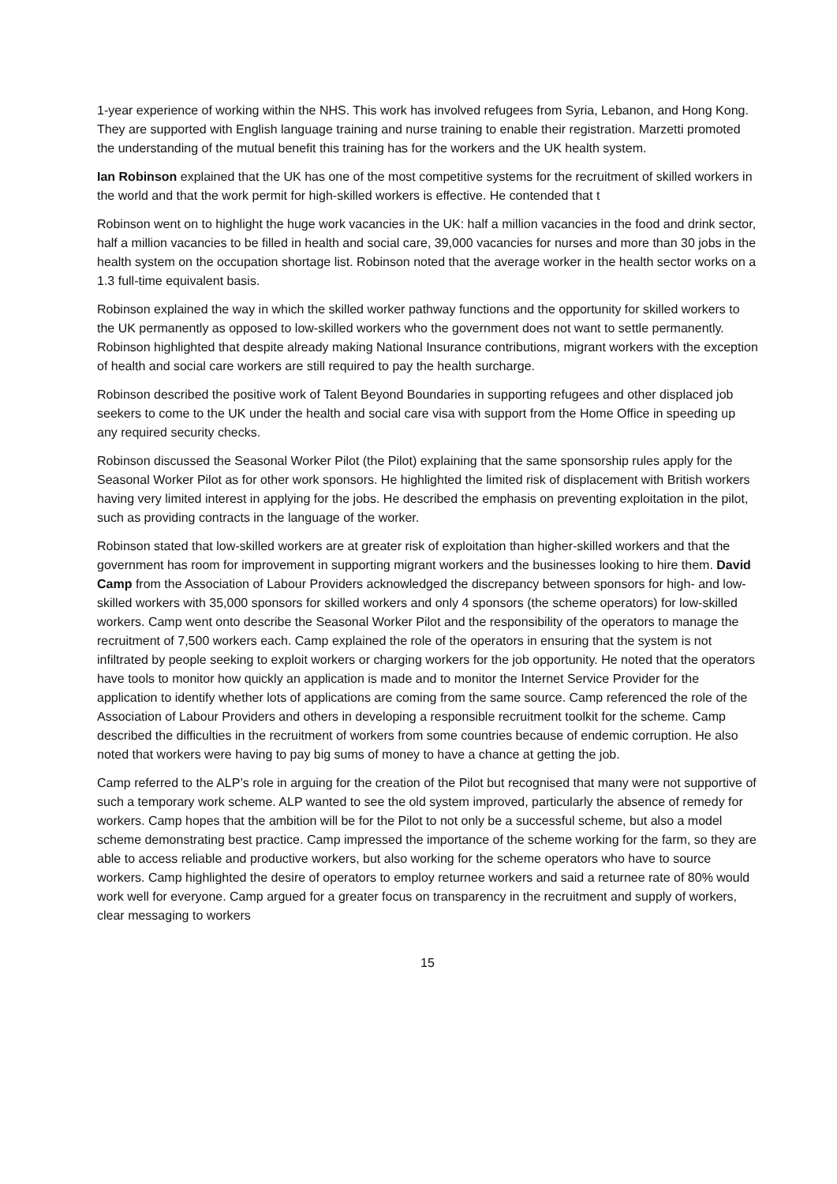1-year experience of working within the NHS. This work has involved refugees from Syria, Lebanon, and Hong Kong. They are supported with English language training and nurse training to enable their registration. Marzetti promoted the understanding of the mutual benefit this training has for the workers and the UK health system.
Ian Robinson explained that the UK has one of the most competitive systems for the recruitment of skilled workers in the world and that the work permit for high-skilled workers is effective. He contended that t
Robinson went on to highlight the huge work vacancies in the UK: half a million vacancies in the food and drink sector, half a million vacancies to be filled in health and social care, 39,000 vacancies for nurses and more than 30 jobs in the health system on the occupation shortage list. Robinson noted that the average worker in the health sector works on a 1.3 full-time equivalent basis.
Robinson explained the way in which the skilled worker pathway functions and the opportunity for skilled workers to the UK permanently as opposed to low-skilled workers who the government does not want to settle permanently. Robinson highlighted that despite already making National Insurance contributions, migrant workers with the exception of health and social care workers are still required to pay the health surcharge.
Robinson described the positive work of Talent Beyond Boundaries in supporting refugees and other displaced job seekers to come to the UK under the health and social care visa with support from the Home Office in speeding up any required security checks.
Robinson discussed the Seasonal Worker Pilot (the Pilot) explaining that the same sponsorship rules apply for the Seasonal Worker Pilot as for other work sponsors. He highlighted the limited risk of displacement with British workers having very limited interest in applying for the jobs. He described the emphasis on preventing exploitation in the pilot, such as providing contracts in the language of the worker.
Robinson stated that low-skilled workers are at greater risk of exploitation than higher-skilled workers and that the government has room for improvement in supporting migrant workers and the businesses looking to hire them. David Camp from the Association of Labour Providers acknowledged the discrepancy between sponsors for high- and low-skilled workers with 35,000 sponsors for skilled workers and only 4 sponsors (the scheme operators) for low-skilled workers. Camp went onto describe the Seasonal Worker Pilot and the responsibility of the operators to manage the recruitment of 7,500 workers each. Camp explained the role of the operators in ensuring that the system is not infiltrated by people seeking to exploit workers or charging workers for the job opportunity. He noted that the operators have tools to monitor how quickly an application is made and to monitor the Internet Service Provider for the application to identify whether lots of applications are coming from the same source. Camp referenced the role of the Association of Labour Providers and others in developing a responsible recruitment toolkit for the scheme. Camp described the difficulties in the recruitment of workers from some countries because of endemic corruption. He also noted that workers were having to pay big sums of money to have a chance at getting the job.
Camp referred to the ALP’s role in arguing for the creation of the Pilot but recognised that many were not supportive of such a temporary work scheme. ALP wanted to see the old system improved, particularly the absence of remedy for workers. Camp hopes that the ambition will be for the Pilot to not only be a successful scheme, but also a model scheme demonstrating best practice. Camp impressed the importance of the scheme working for the farm, so they are able to access reliable and productive workers, but also working for the scheme operators who have to source workers. Camp highlighted the desire of operators to employ returnee workers and said a returnee rate of 80% would work well for everyone. Camp argued for a greater focus on transparency in the recruitment and supply of workers, clear messaging to workers
15